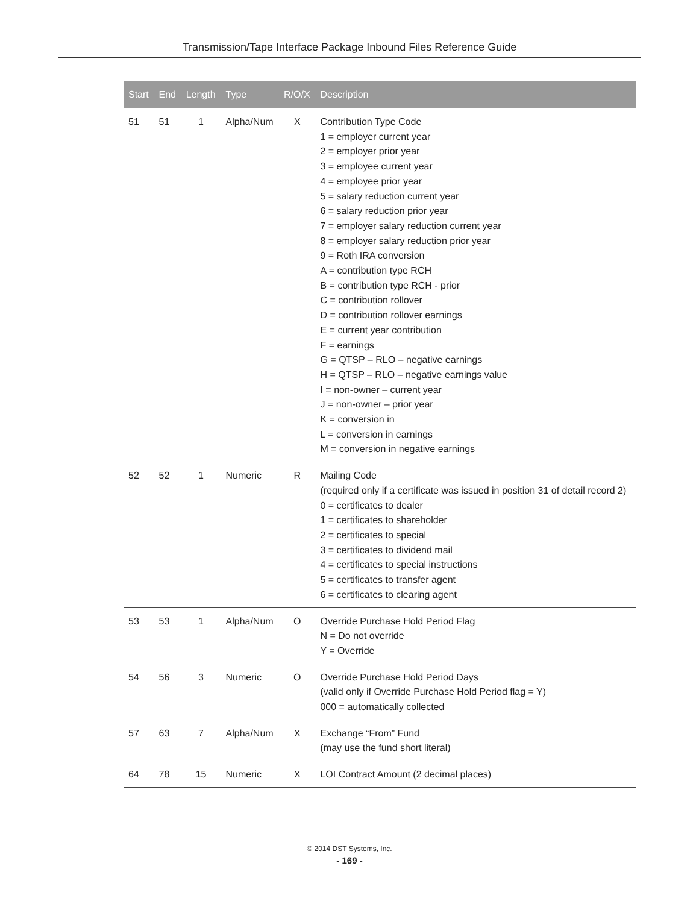Transmission/Tape Interface Package Inbound Files Reference Guide
| Start | End | Length | Type | R/O/X | Description |
| --- | --- | --- | --- | --- | --- |
| 51 | 51 | 1 | Alpha/Num | X | Contribution Type Code 1 = employer current year 2 = employer prior year 3 = employee current year 4 = employee prior year 5 = salary reduction current year 6 = salary reduction prior year 7 = employer salary reduction current year 8 = employer salary reduction prior year 9 = Roth IRA conversion A = contribution type RCH B = contribution type RCH - prior C = contribution rollover D = contribution rollover earnings E = current year contribution F = earnings G = QTSP – RLO – negative earnings H = QTSP – RLO – negative earnings value I = non-owner – current year J = non-owner – prior year K = conversion in L = conversion in earnings M = conversion in negative earnings |
| 52 | 52 | 1 | Numeric | R | Mailing Code (required only if a certificate was issued in position 31 of detail record 2) 0 = certificates to dealer 1 = certificates to shareholder 2 = certificates to special 3 = certificates to dividend mail 4 = certificates to special instructions 5 = certificates to transfer agent 6 = certificates to clearing agent |
| 53 | 53 | 1 | Alpha/Num | O | Override Purchase Hold Period Flag N = Do not override Y = Override |
| 54 | 56 | 3 | Numeric | O | Override Purchase Hold Period Days (valid only if Override Purchase Hold Period flag = Y) 000 = automatically collected |
| 57 | 63 | 7 | Alpha/Num | X | Exchange “From” Fund (may use the fund short literal) |
| 64 | 78 | 15 | Numeric | X | LOI Contract Amount (2 decimal places) |
© 2014 DST Systems, Inc.
- 169 -